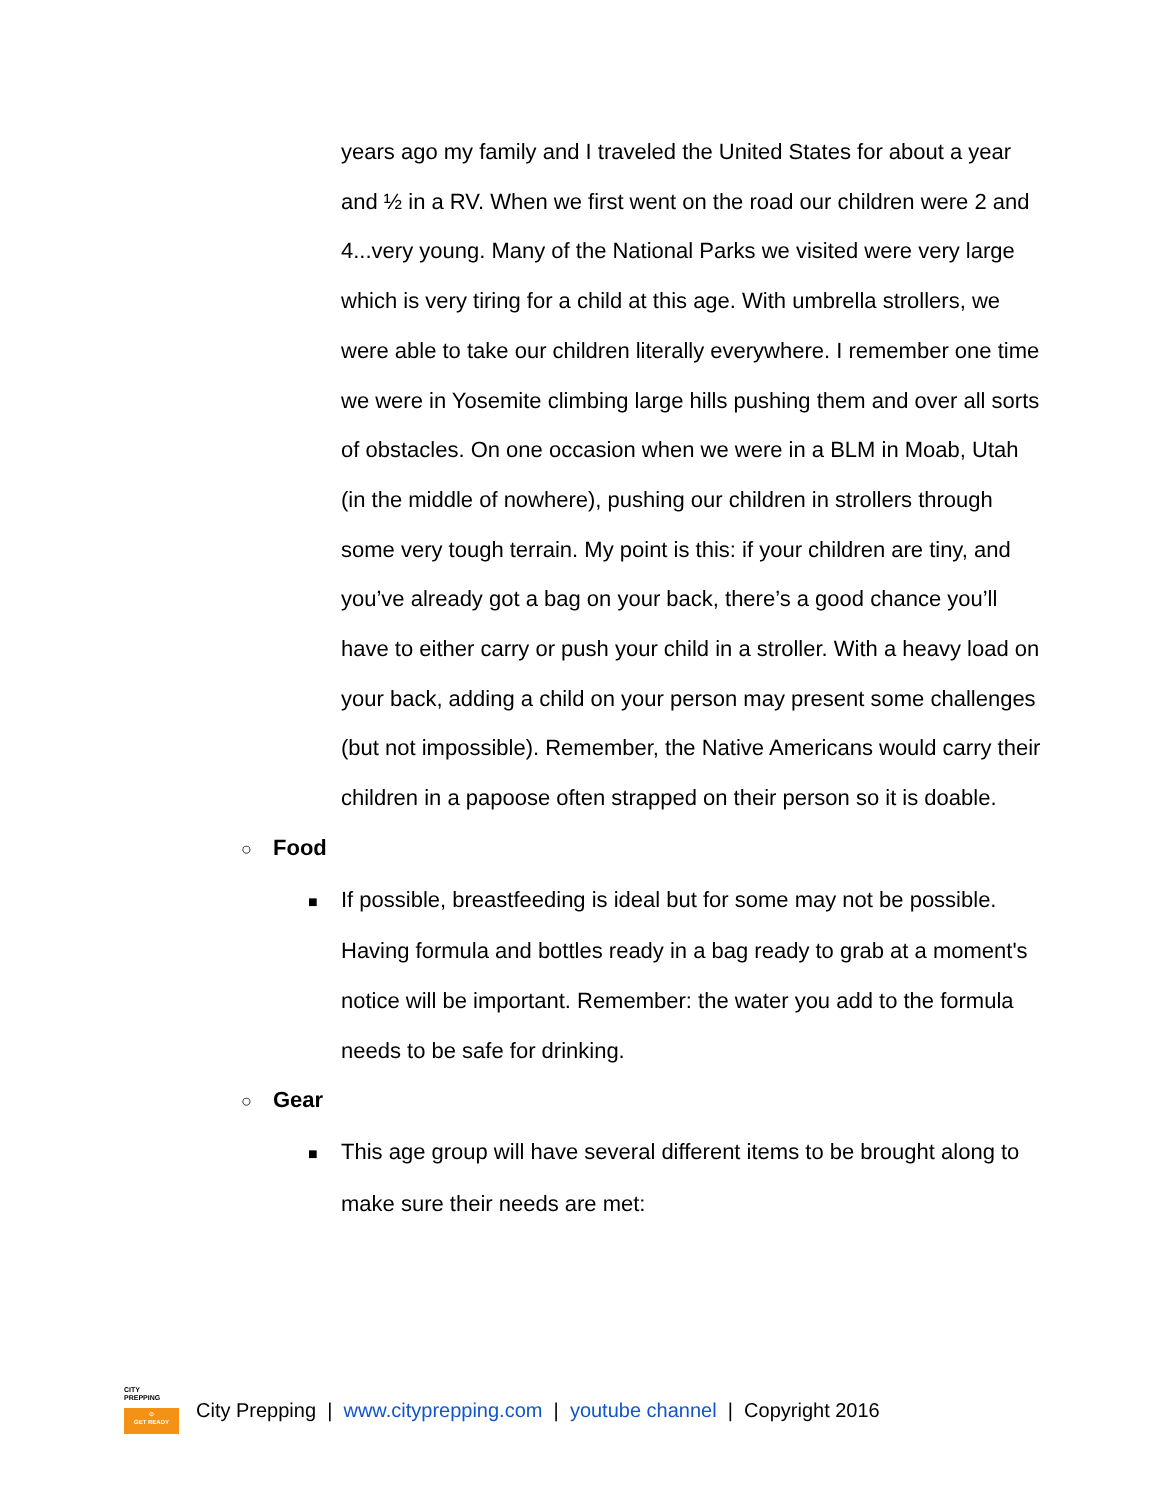years ago my family and I traveled the United States for about a year and ½ in a RV. When we first went on the road our children were 2 and 4...very young. Many of the National Parks we visited were very large which is very tiring for a child at this age. With umbrella strollers, we were able to take our children literally everywhere. I remember one time we were in Yosemite climbing large hills pushing them and over all sorts of obstacles. On one occasion when we were in a BLM in Moab, Utah (in the middle of nowhere), pushing our children in strollers through some very tough terrain. My point is this: if your children are tiny, and you’ve already got a bag on your back, there’s a good chance you’ll have to either carry or push your child in a stroller. With a heavy load on your back, adding a child on your person may present some challenges (but not impossible). Remember, the Native Americans would carry their children in a papoose often strapped on their person so it is doable.
○ Food
■ If possible, breastfeeding is ideal but for some may not be possible. Having formula and bottles ready in a bag ready to grab at a moment's notice will be important. Remember: the water you add to the formula needs to be safe for drinking.
○ Gear
■ This age group will have several different items to be brought along to make sure their needs are met:
CITY
PREPPING
⊙
GET READY
City Prepping | www.cityprepping.com | youtube channel | Copyright 2016